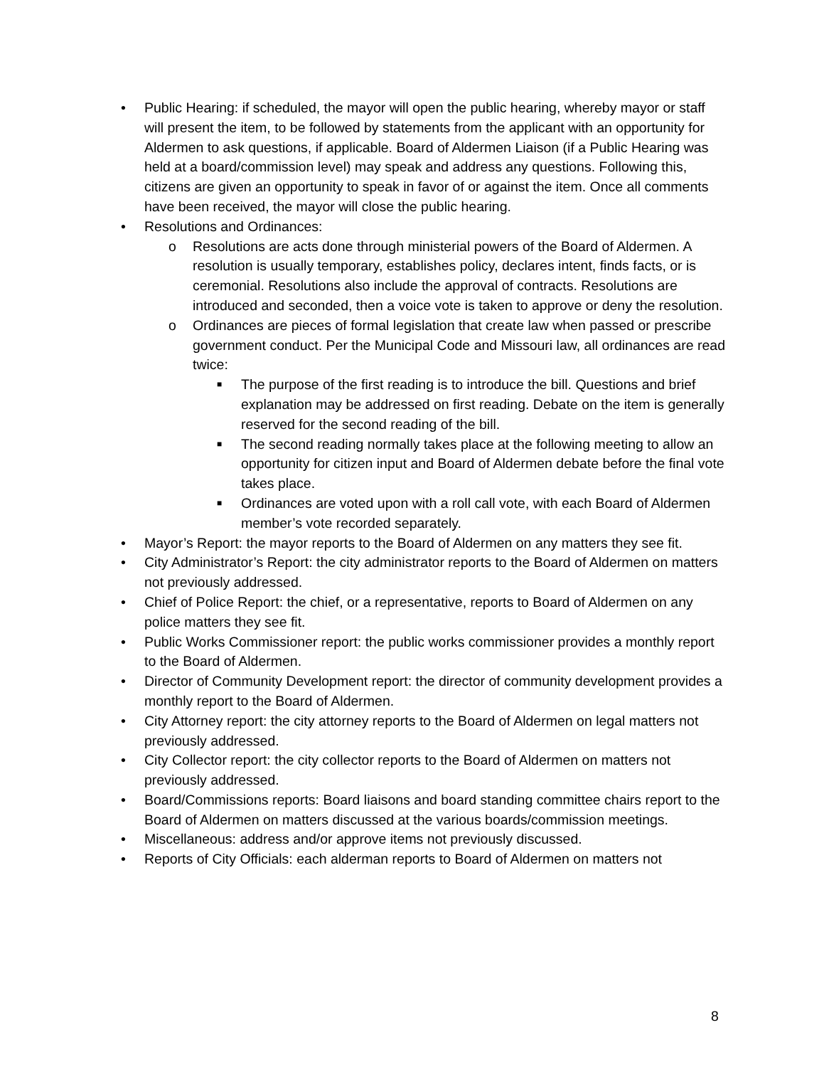• Public Hearing: if scheduled, the mayor will open the public hearing, whereby mayor or staff will present the item, to be followed by statements from the applicant with an opportunity for Aldermen to ask questions, if applicable. Board of Aldermen Liaison (if a Public Hearing was held at a board/commission level) may speak and address any questions. Following this, citizens are given an opportunity to speak in favor of or against the item. Once all comments have been received, the mayor will close the public hearing.
• Resolutions and Ordinances:
o Resolutions are acts done through ministerial powers of the Board of Aldermen. A resolution is usually temporary, establishes policy, declares intent, finds facts, or is ceremonial. Resolutions also include the approval of contracts. Resolutions are introduced and seconded, then a voice vote is taken to approve or deny the resolution.
o Ordinances are pieces of formal legislation that create law when passed or prescribe government conduct. Per the Municipal Code and Missouri law, all ordinances are read twice:
■ The purpose of the first reading is to introduce the bill. Questions and brief explanation may be addressed on first reading. Debate on the item is generally reserved for the second reading of the bill.
■ The second reading normally takes place at the following meeting to allow an opportunity for citizen input and Board of Aldermen debate before the final vote takes place.
■ Ordinances are voted upon with a roll call vote, with each Board of Aldermen member’s vote recorded separately.
• Mayor’s Report: the mayor reports to the Board of Aldermen on any matters they see fit.
• City Administrator’s Report: the city administrator reports to the Board of Aldermen on matters not previously addressed.
• Chief of Police Report: the chief, or a representative, reports to Board of Aldermen on any police matters they see fit.
• Public Works Commissioner report: the public works commissioner provides a monthly report to the Board of Aldermen.
• Director of Community Development report: the director of community development provides a monthly report to the Board of Aldermen.
• City Attorney report: the city attorney reports to the Board of Aldermen on legal matters not previously addressed.
• City Collector report: the city collector reports to the Board of Aldermen on matters not previously addressed.
• Board/Commissions reports: Board liaisons and board standing committee chairs report to the Board of Aldermen on matters discussed at the various boards/commission meetings.
• Miscellaneous: address and/or approve items not previously discussed.
• Reports of City Officials: each alderman reports to Board of Aldermen on matters not
8